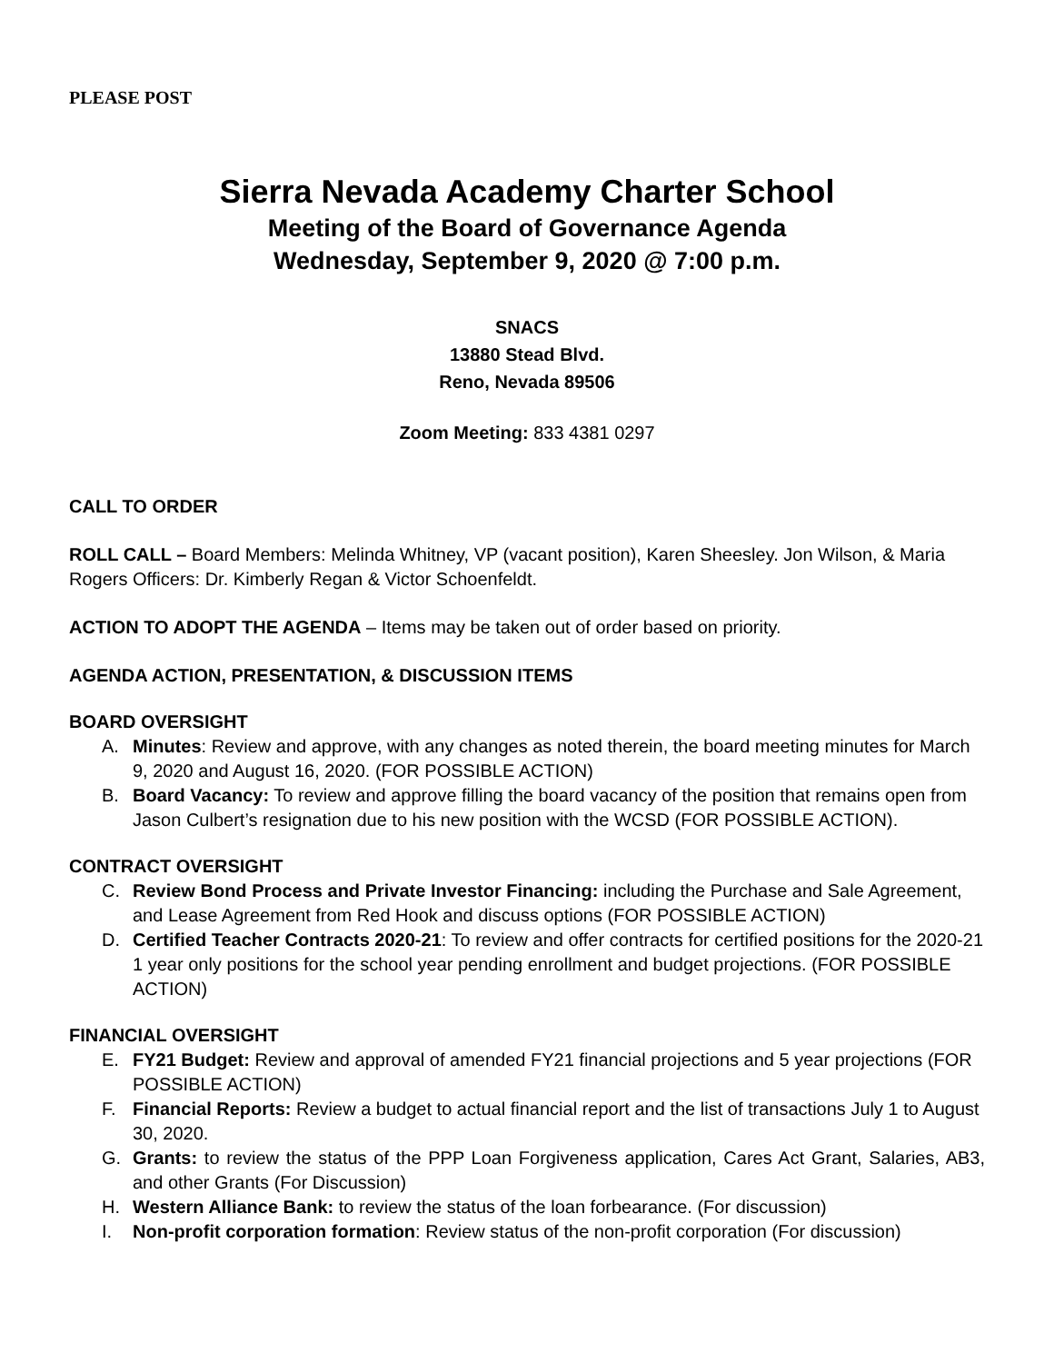PLEASE POST
Sierra Nevada Academy Charter School
Meeting of the Board of Governance Agenda
Wednesday, September 9, 2020 @ 7:00 p.m.
SNACS
13880 Stead Blvd.
Reno, Nevada 89506
Zoom Meeting: 833 4381 0297
CALL TO ORDER
ROLL CALL – Board Members: Melinda Whitney, VP (vacant position), Karen Sheesley. Jon Wilson, & Maria Rogers Officers: Dr. Kimberly Regan & Victor Schoenfeldt.
ACTION TO ADOPT THE AGENDA – Items may be taken out of order based on priority.
AGENDA ACTION, PRESENTATION, & DISCUSSION ITEMS
BOARD OVERSIGHT
A. Minutes: Review and approve, with any changes as noted therein, the board meeting minutes for March 9, 2020 and August 16, 2020. (FOR POSSIBLE ACTION)
B. Board Vacancy: To review and approve filling the board vacancy of the position that remains open from Jason Culbert’s resignation due to his new position with the WCSD (FOR POSSIBLE ACTION).
CONTRACT OVERSIGHT
C. Review Bond Process and Private Investor Financing: including the Purchase and Sale Agreement, and Lease Agreement from Red Hook and discuss options (FOR POSSIBLE ACTION)
D. Certified Teacher Contracts 2020-21: To review and offer contracts for certified positions for the 2020-21 1 year only positions for the school year pending enrollment and budget projections. (FOR POSSIBLE ACTION)
FINANCIAL OVERSIGHT
E. FY21 Budget: Review and approval of amended FY21 financial projections and 5 year projections (FOR POSSIBLE ACTION)
F. Financial Reports: Review a budget to actual financial report and the list of transactions July 1 to August 30, 2020.
G. Grants: to review the status of the PPP Loan Forgiveness application, Cares Act Grant, Salaries, AB3, and other Grants (For Discussion)
H. Western Alliance Bank: to review the status of the loan forbearance. (For discussion)
I. Non-profit corporation formation: Review status of the non-profit corporation (For discussion)